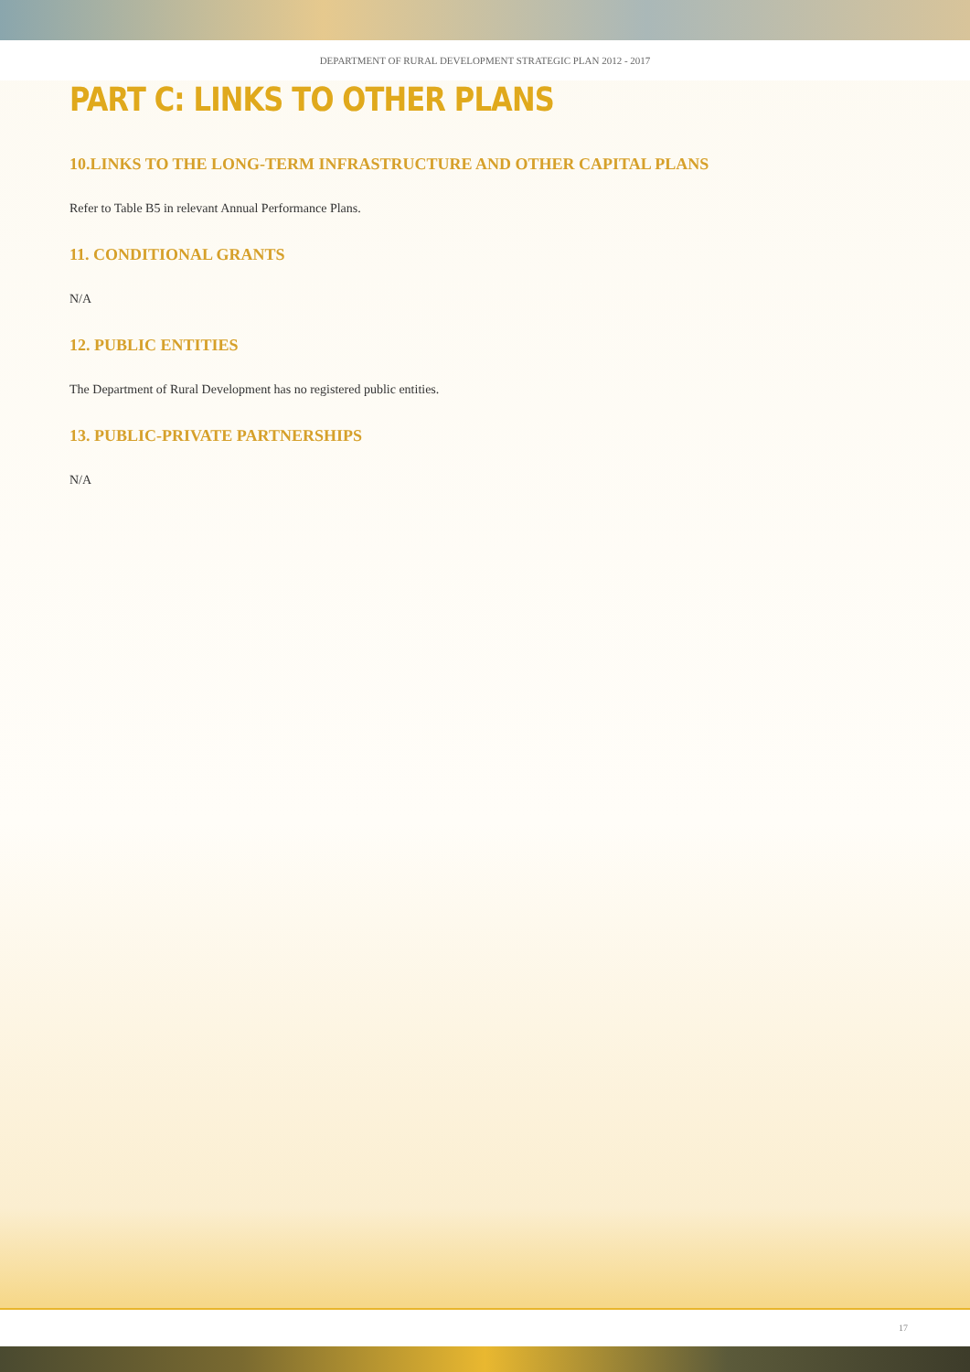DEPARTMENT OF RURAL DEVELOPMENT STRATEGIC PLAN 2012 - 2017
PART C: LINKS TO OTHER PLANS
10.LINKS TO THE LONG-TERM INFRASTRUCTURE AND OTHER CAPITAL PLANS
Refer to Table B5 in relevant Annual Performance Plans.
11. CONDITIONAL GRANTS
N/A
12. PUBLIC ENTITIES
The Department of Rural Development has no registered public entities.
13. PUBLIC-PRIVATE PARTNERSHIPS
N/A
17